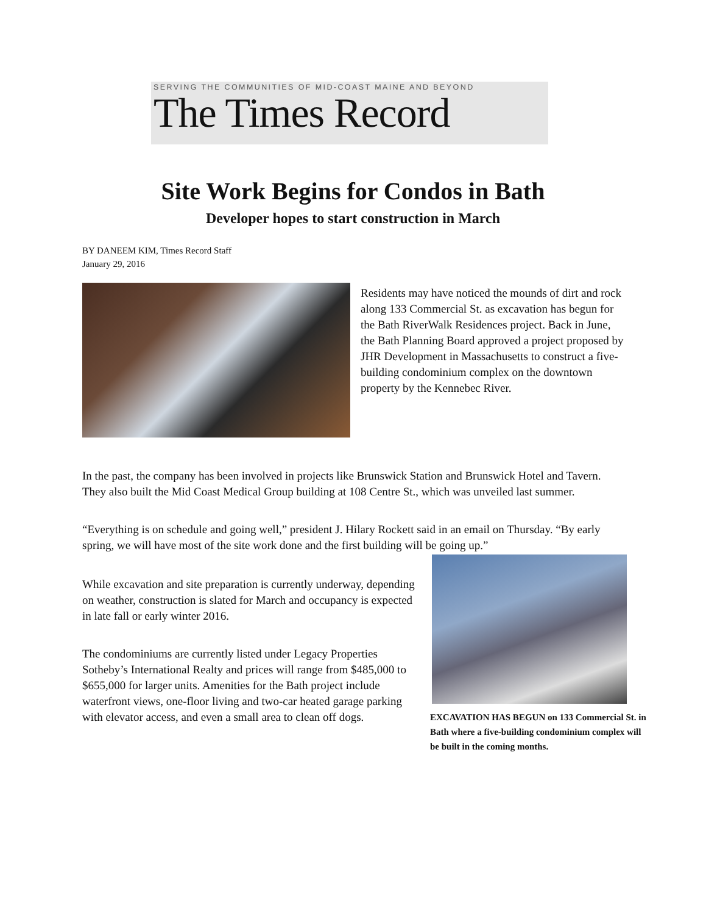SERVING THE COMMUNITIES OF MID-COAST MAINE AND BEYOND
The Times Record
Site Work Begins for Condos in Bath
Developer hopes to start construction in March
BY DANEEM KIM, Times Record Staff
January 29, 2016
Residents may have noticed the mounds of dirt and rock along 133 Commercial St. as excavation has begun for the Bath RiverWalk Residences project. Back in June, the Bath Planning Board approved a project proposed by JHR Development in Massachusetts to construct a five-building condominium complex on the downtown property by the Kennebec River.
In the past, the company has been involved in projects like Brunswick Station and Brunswick Hotel and Tavern. They also built the Mid Coast Medical Group building at 108 Centre St., which was unveiled last summer.
“Everything is on schedule and going well,” president J. Hilary Rockett said in an email on Thursday. “By early spring, we will have most of the site work done and the first building will be going up.”
While excavation and site preparation is currently underway, depending on weather, construction is slated for March and occupancy is expected in late fall or early winter 2016.
The condominiums are currently listed under Legacy Properties Sotheby’s International Realty and prices will range from $485,000 to $655,000 for larger units. Amenities for the Bath project include waterfront views, one-floor living and two-car heated garage parking with elevator access, and even a small area to clean off dogs.
EXCAVATION HAS BEGUN on 133 Commercial St. in Bath where a five-building condominium complex will be built in the coming months.